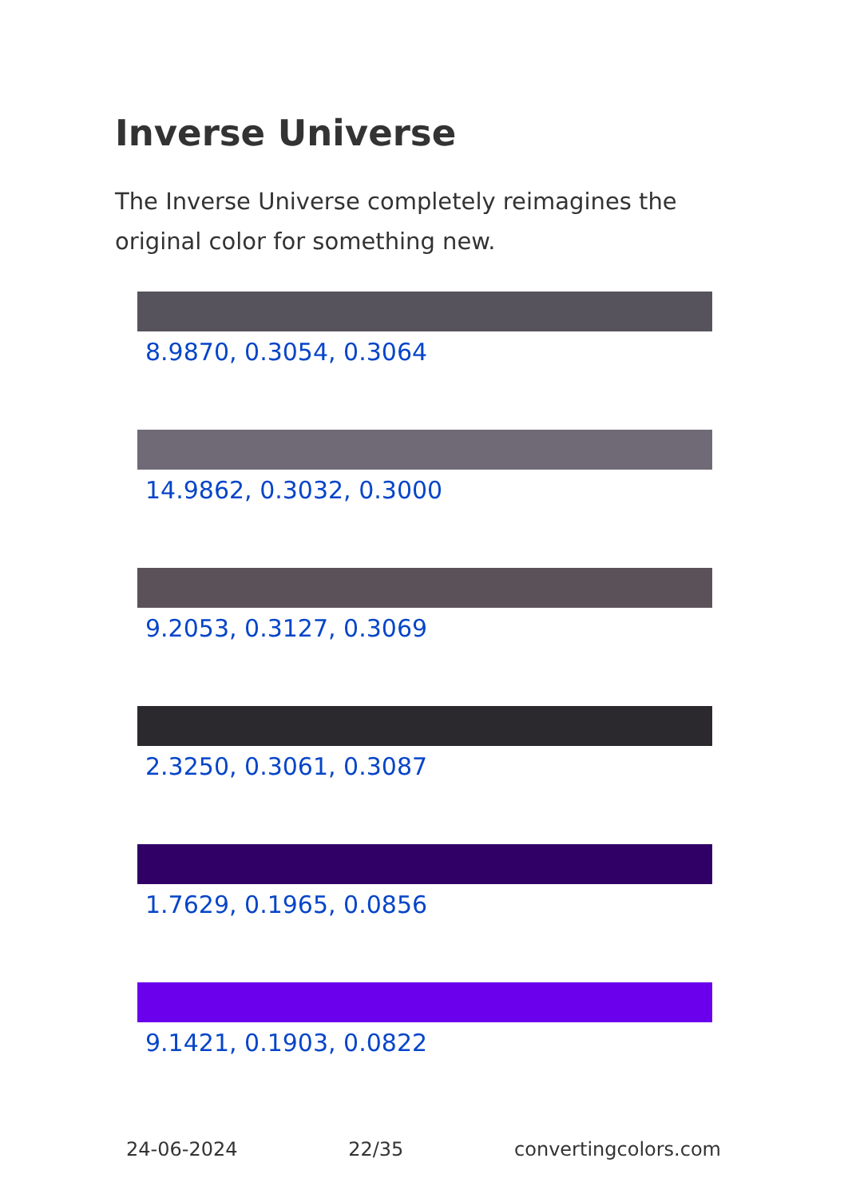Inverse Universe
The Inverse Universe completely reimagines the original color for something new.
8.9870, 0.3054, 0.3064
14.9862, 0.3032, 0.3000
9.2053, 0.3127, 0.3069
2.3250, 0.3061, 0.3087
1.7629, 0.1965, 0.0856
9.1421, 0.1903, 0.0822
24-06-2024 22/35 convertingcolors.com